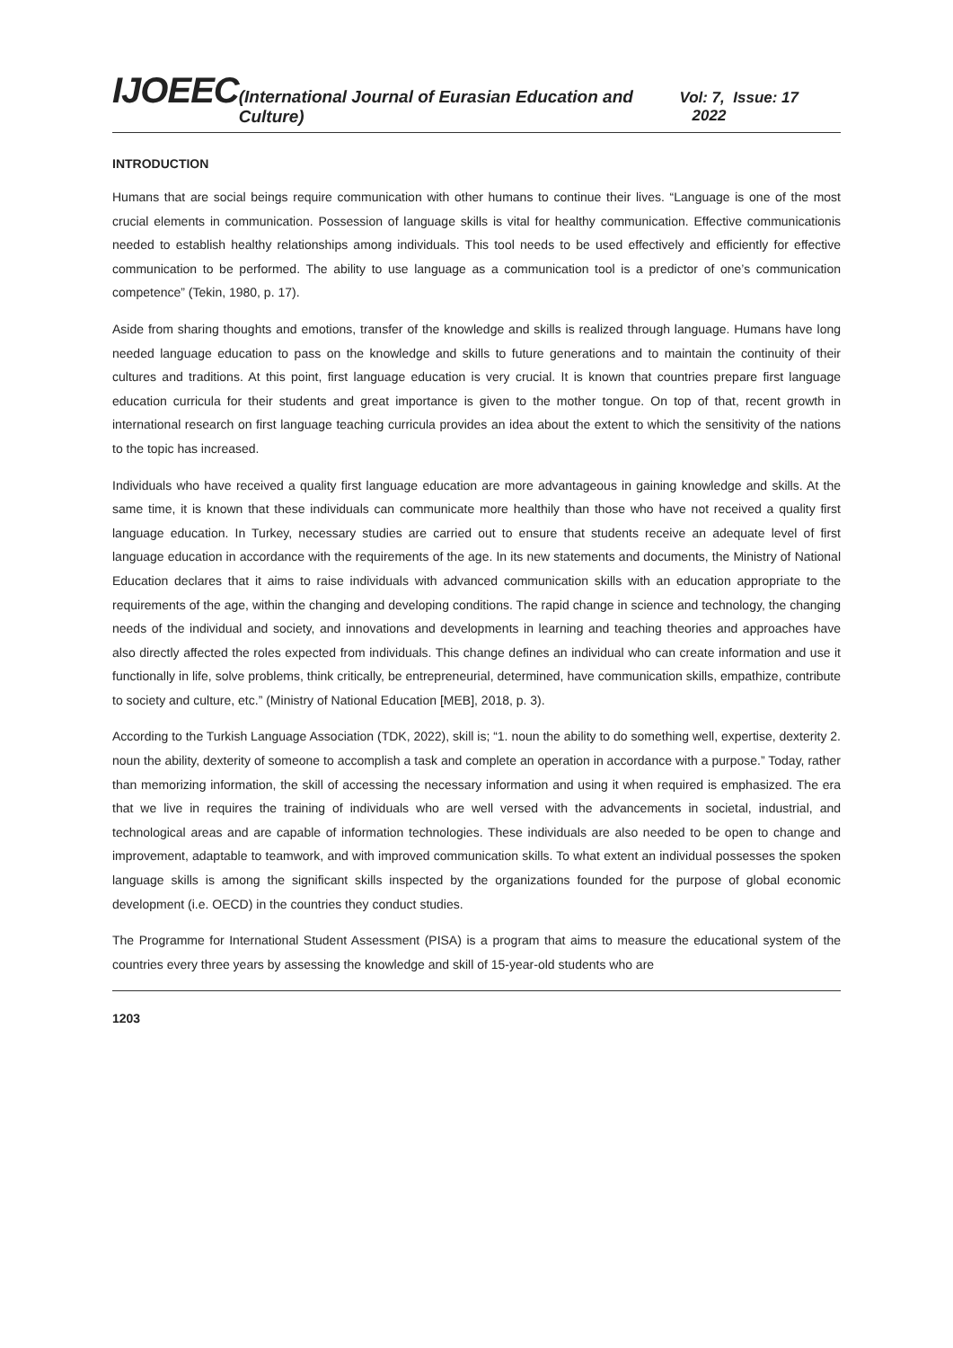IJOEEC (International Journal of Eurasian Education and Culture) Vol: 7, Issue: 17 2022
INTRODUCTION
Humans that are social beings require communication with other humans to continue their lives. “Language is one of the most crucial elements in communication. Possession of language skills is vital for healthy communication. Effective communicationis needed to establish healthy relationships among individuals. This tool needs to be used effectively and efficiently for effective communication to be performed. The ability to use language as a communication tool is a predictor of one’s communication competence” (Tekin, 1980, p. 17).
Aside from sharing thoughts and emotions, transfer of the knowledge and skills is realized through language. Humans have long needed language education to pass on the knowledge and skills to future generations and to maintain the continuity of their cultures and traditions. At this point, first language education is very crucial. It is known that countries prepare first language education curricula for their students and great importance is given to the mother tongue. On top of that, recent growth in international research on first language teaching curricula provides an idea about the extent to which the sensitivity of the nations to the topic has increased.
Individuals who have received a quality first language education are more advantageous in gaining knowledge and skills. At the same time, it is known that these individuals can communicate more healthily than those who have not received a quality first language education. In Turkey, necessary studies are carried out to ensure that students receive an adequate level of first language education in accordance with the requirements of the age. In its new statements and documents, the Ministry of National Education declares that it aims to raise individuals with advanced communication skills with an education appropriate to the requirements of the age, within the changing and developing conditions. The rapid change in science and technology, the changing needs of the individual and society, and innovations and developments in learning and teaching theories and approaches have also directly affected the roles expected from individuals. This change defines an individual who can create information and use it functionally in life, solve problems, think critically, be entrepreneurial, determined, have communication skills, empathize, contribute to society and culture, etc.” (Ministry of National Education [MEB], 2018, p. 3).
According to the Turkish Language Association (TDK, 2022), skill is; “1. noun the ability to do something well, expertise, dexterity 2. noun the ability, dexterity of someone to accomplish a task and complete an operation in accordance with a purpose.” Today, rather than memorizing information, the skill of accessing the necessary information and using it when required is emphasized. The era that we live in requires the training of individuals who are well versed with the advancements in societal, industrial, and technological areas and are capable of information technologies. These individuals are also needed to be open to change and improvement, adaptable to teamwork, and with improved communication skills. To what extent an individual possesses the spoken language skills is among the significant skills inspected by the organizations founded for the purpose of global economic development (i.e. OECD) in the countries they conduct studies.
The Programme for International Student Assessment (PISA) is a program that aims to measure the educational system of the countries every three years by assessing the knowledge and skill of 15-year-old students who are
1203